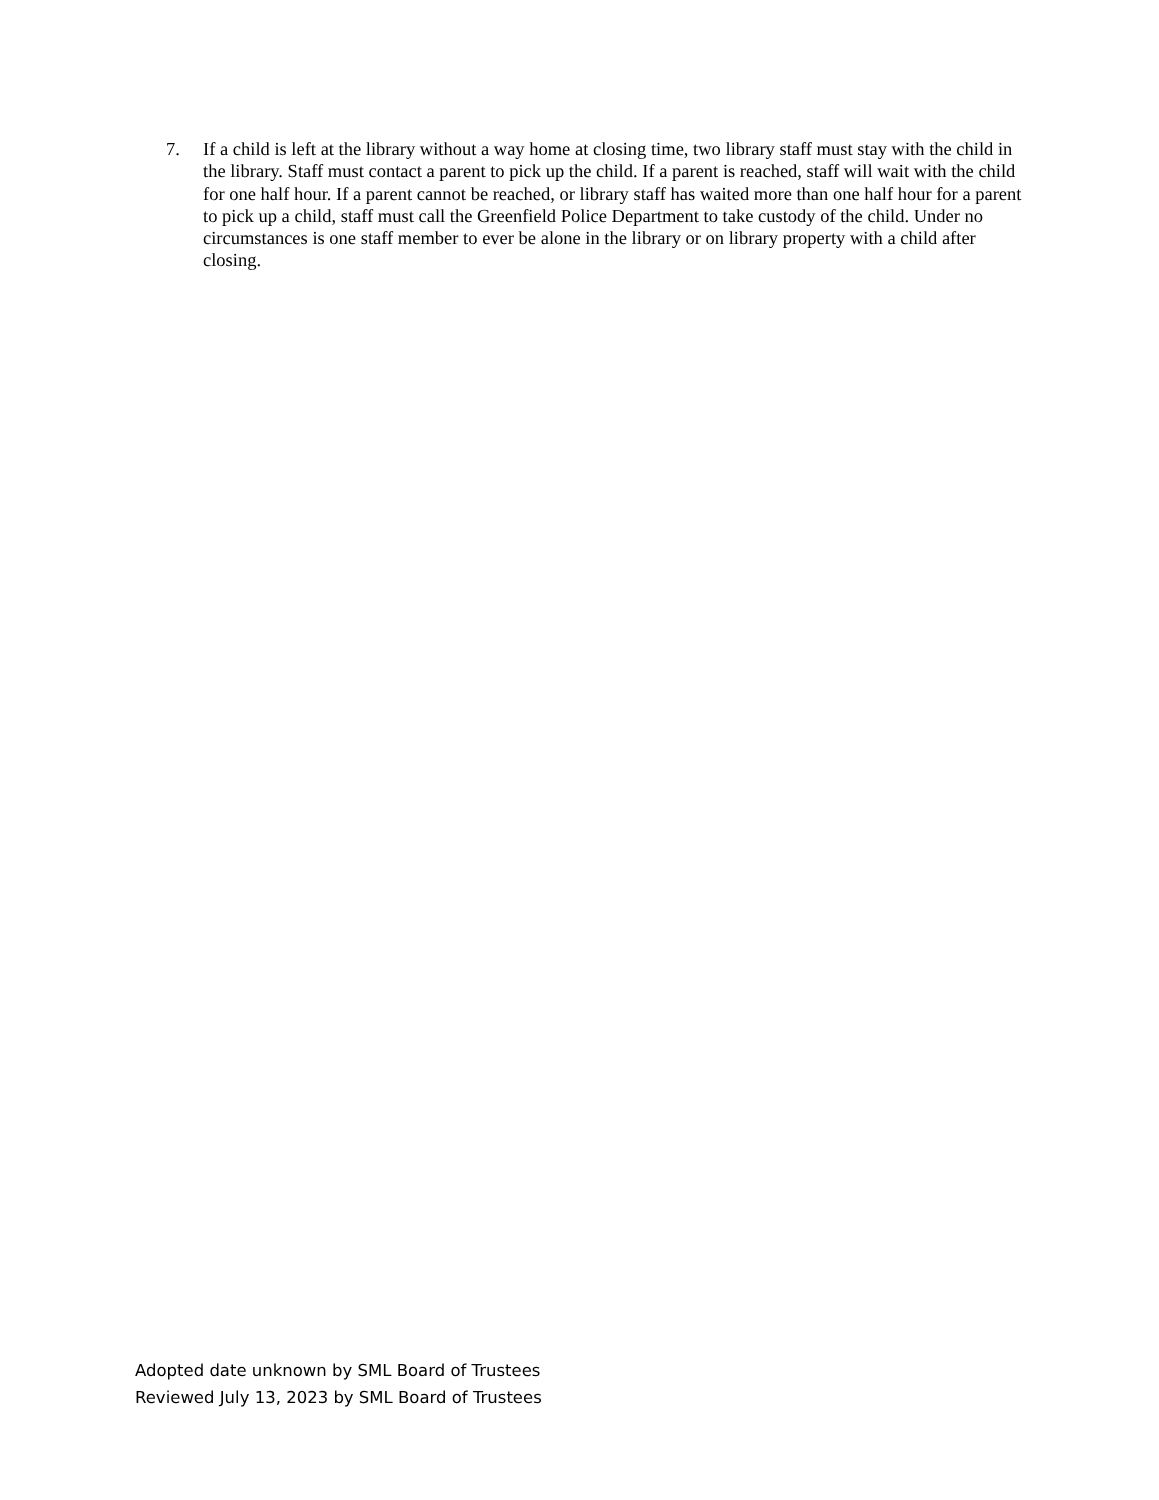7. If a child is left at the library without a way home at closing time, two library staff must stay with the child in the library. Staff must contact a parent to pick up the child. If a parent is reached, staff will wait with the child for one half hour. If a parent cannot be reached, or library staff has waited more than one half hour for a parent to pick up a child, staff must call the Greenfield Police Department to take custody of the child. Under no circumstances is one staff member to ever be alone in the library or on library property with a child after closing.
Adopted date unknown by SML Board of Trustees
Reviewed July 13, 2023 by SML Board of Trustees